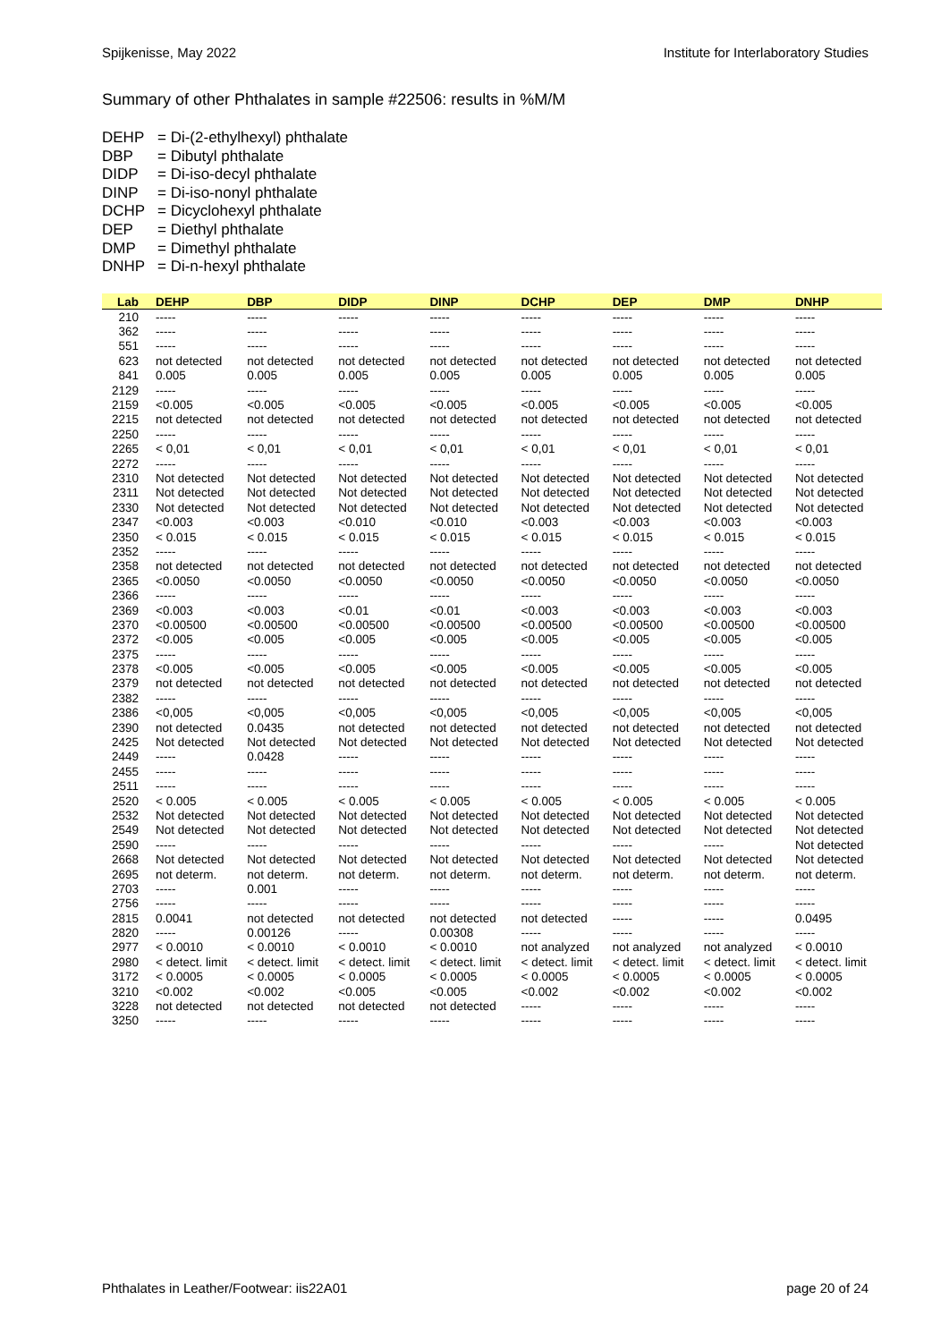Spijkenisse, May 2022 Institute for Interlaboratory Studies
Summary of other Phthalates in sample #22506: results in %M/M
DEHP = Di-(2-ethylhexyl) phthalate
DBP = Dibutyl phthalate
DIDP = Di-iso-decyl phthalate
DINP = Di-iso-nonyl phthalate
DCHP = Dicyclohexyl phthalate
DEP = Diethyl phthalate
DMP = Dimethyl phthalate
DNHP = Di-n-hexyl phthalate
| Lab | DEHP | DBP | DIDP | DINP | DCHP | DEP | DMP | DNHP |
| --- | --- | --- | --- | --- | --- | --- | --- | --- |
| 210 | ----- | ----- | ----- | ----- | ----- | ----- | ----- | ----- |
| 362 | ----- | ----- | ----- | ----- | ----- | ----- | ----- | ----- |
| 551 | ----- | ----- | ----- | ----- | ----- | ----- | ----- | ----- |
| 623 | not detected | not detected | not detected | not detected | not detected | not detected | not detected | not detected |
| 841 | 0.005 | 0.005 | 0.005 | 0.005 | 0.005 | 0.005 | 0.005 | 0.005 |
| 2129 | ----- | ----- | ----- | ----- | ----- | ----- | ----- | ----- |
| 2159 | <0.005 | <0.005 | <0.005 | <0.005 | <0.005 | <0.005 | <0.005 | <0.005 |
| 2215 | not detected | not detected | not detected | not detected | not detected | not detected | not detected | not detected |
| 2250 | ----- | ----- | ----- | ----- | ----- | ----- | ----- | ----- |
| 2265 | < 0,01 | < 0,01 | < 0,01 | < 0,01 | < 0,01 | < 0,01 | < 0,01 | < 0,01 |
| 2272 | ----- | ----- | ----- | ----- | ----- | ----- | ----- | ----- |
| 2310 | Not detected | Not detected | Not detected | Not detected | Not detected | Not detected | Not detected | Not detected |
| 2311 | Not detected | Not detected | Not detected | Not detected | Not detected | Not detected | Not detected | Not detected |
| 2330 | Not detected | Not detected | Not detected | Not detected | Not detected | Not detected | Not detected | Not detected |
| 2347 | <0.003 | <0.003 | <0.010 | <0.010 | <0.003 | <0.003 | <0.003 | <0.003 |
| 2350 | < 0.015 | < 0.015 | < 0.015 | < 0.015 | < 0.015 | < 0.015 | < 0.015 | < 0.015 |
| 2352 | ----- | ----- | ----- | ----- | ----- | ----- | ----- | ----- |
| 2358 | not detected | not detected | not detected | not detected | not detected | not detected | not detected | not detected |
| 2365 | <0.0050 | <0.0050 | <0.0050 | <0.0050 | <0.0050 | <0.0050 | <0.0050 | <0.0050 |
| 2366 | ----- | ----- | ----- | ----- | ----- | ----- | ----- | ----- |
| 2369 | <0.003 | <0.003 | <0.01 | <0.01 | <0.003 | <0.003 | <0.003 | <0.003 |
| 2370 | <0.00500 | <0.00500 | <0.00500 | <0.00500 | <0.00500 | <0.00500 | <0.00500 | <0.00500 |
| 2372 | <0.005 | <0.005 | <0.005 | <0.005 | <0.005 | <0.005 | <0.005 | <0.005 |
| 2375 | ----- | ----- | ----- | ----- | ----- | ----- | ----- | ----- |
| 2378 | <0.005 | <0.005 | <0.005 | <0.005 | <0.005 | <0.005 | <0.005 | <0.005 |
| 2379 | not detected | not detected | not detected | not detected | not detected | not detected | not detected | not detected |
| 2382 | ----- | ----- | ----- | ----- | ----- | ----- | ----- | ----- |
| 2386 | <0,005 | <0,005 | <0,005 | <0,005 | <0,005 | <0,005 | <0,005 | <0,005 |
| 2390 | not detected | 0.0435 | not detected | not detected | not detected | not detected | not detected | not detected |
| 2425 | Not detected | Not detected | Not detected | Not detected | Not detected | Not detected | Not detected | Not detected |
| 2449 | ----- | 0.0428 | ----- | ----- | ----- | ----- | ----- | ----- |
| 2455 | ----- | ----- | ----- | ----- | ----- | ----- | ----- | ----- |
| 2511 | ----- | ----- | ----- | ----- | ----- | ----- | ----- | ----- |
| 2520 | < 0.005 | < 0.005 | < 0.005 | < 0.005 | < 0.005 | < 0.005 | < 0.005 | < 0.005 |
| 2532 | Not detected | Not detected | Not detected | Not detected | Not detected | Not detected | Not detected | Not detected |
| 2549 | Not detected | Not detected | Not detected | Not detected | Not detected | Not detected | Not detected | Not detected |
| 2590 | ----- | ----- | ----- | ----- | ----- | ----- | ----- | Not detected |
| 2668 | Not detected | Not detected | Not detected | Not detected | Not detected | Not detected | Not detected | Not detected |
| 2695 | not determ. | not determ. | not determ. | not determ. | not determ. | not determ. | not determ. | not determ. |
| 2703 | ----- | 0.001 | ----- | ----- | ----- | ----- | ----- | ----- |
| 2756 | ----- | ----- | ----- | ----- | ----- | ----- | ----- | ----- |
| 2815 | 0.0041 | not detected | not detected | not detected | not detected | ----- | ----- | 0.0495 |
| 2820 | ----- | 0.00126 | ----- | 0.00308 | ----- | ----- | ----- | ----- |
| 2977 | < 0.0010 | < 0.0010 | < 0.0010 | < 0.0010 | not analyzed | not analyzed | not analyzed | < 0.0010 |
| 2980 | < detect. limit | < detect. limit | < detect. limit | < detect. limit | < detect. limit | < detect. limit | < detect. limit | < detect. limit |
| 3172 | < 0.0005 | < 0.0005 | < 0.0005 | < 0.0005 | < 0.0005 | < 0.0005 | < 0.0005 | < 0.0005 |
| 3210 | <0.002 | <0.002 | <0.005 | <0.005 | <0.002 | <0.002 | <0.002 | <0.002 |
| 3228 | not detected | not detected | not detected | not detected | ----- | ----- | ----- | ----- |
| 3250 | ----- | ----- | ----- | ----- | ----- | ----- | ----- | ----- |
Phthalates in Leather/Footwear: iis22A01 page 20 of 24